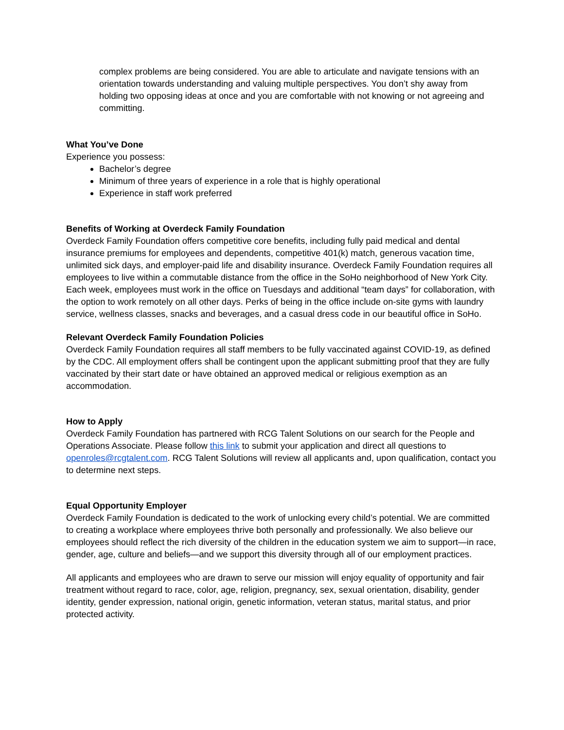complex problems are being considered. You are able to articulate and navigate tensions with an orientation towards understanding and valuing multiple perspectives. You don’t shy away from holding two opposing ideas at once and you are comfortable with not knowing or not agreeing and committing.
What You’ve Done
Experience you possess:
Bachelor’s degree
Minimum of three years of experience in a role that is highly operational
Experience in staff work preferred
Benefits of Working at Overdeck Family Foundation
Overdeck Family Foundation offers competitive core benefits, including fully paid medical and dental insurance premiums for employees and dependents, competitive 401(k) match, generous vacation time, unlimited sick days, and employer-paid life and disability insurance. Overdeck Family Foundation requires all employees to live within a commutable distance from the office in the SoHo neighborhood of New York City. Each week, employees must work in the office on Tuesdays and additional “team days” for collaboration, with the option to work remotely on all other days. Perks of being in the office include on-site gyms with laundry service, wellness classes, snacks and beverages, and a casual dress code in our beautiful office in SoHo.
Relevant Overdeck Family Foundation Policies
Overdeck Family Foundation requires all staff members to be fully vaccinated against COVID-19, as defined by the CDC. All employment offers shall be contingent upon the applicant submitting proof that they are fully vaccinated by their start date or have obtained an approved medical or religious exemption as an accommodation.
How to Apply
Overdeck Family Foundation has partnered with RCG Talent Solutions on our search for the People and Operations Associate. Please follow this link to submit your application and direct all questions to openroles@rcgtalent.com. RCG Talent Solutions will review all applicants and, upon qualification, contact you to determine next steps.
Equal Opportunity Employer
Overdeck Family Foundation is dedicated to the work of unlocking every child’s potential. We are committed to creating a workplace where employees thrive both personally and professionally. We also believe our employees should reflect the rich diversity of the children in the education system we aim to support—in race, gender, age, culture and beliefs—and we support this diversity through all of our employment practices.
All applicants and employees who are drawn to serve our mission will enjoy equality of opportunity and fair treatment without regard to race, color, age, religion, pregnancy, sex, sexual orientation, disability, gender identity, gender expression, national origin, genetic information, veteran status, marital status, and prior protected activity.